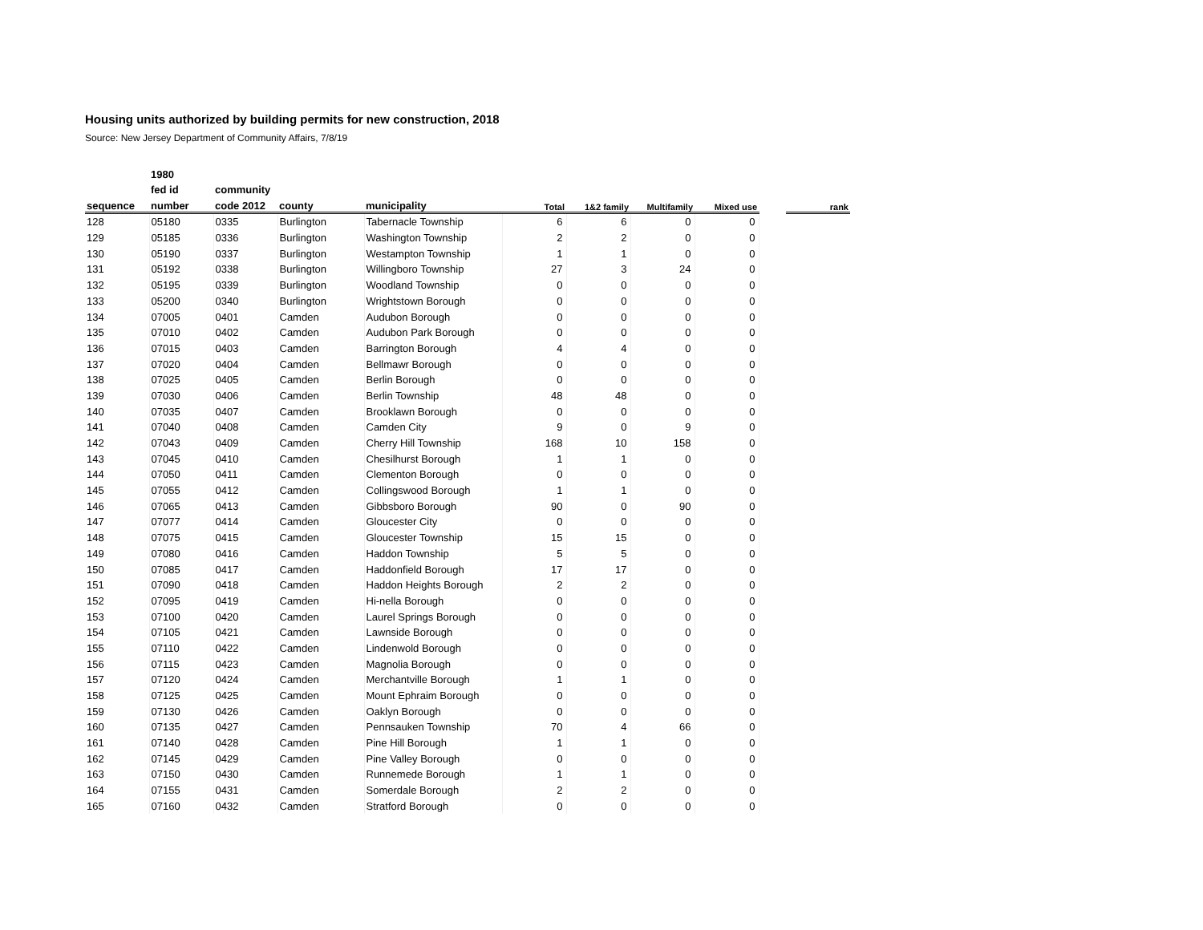Housing units authorized by building permits for new construction, 2018
Source: New Jersey Department of Community Affairs, 7/8/19
| | 1980 | | | | | | | | | |
| --- | --- | --- | --- | --- | --- | --- | --- | --- | --- | --- |
| | fed id | community | | | | | | | | |
| sequence | number | code 2012 | county | municipality | Total | 1&2 family | Multifamily | Mixed use | | rank |
| 128 | 05180 | 0335 | Burlington | Tabernacle Township | 6 | 6 | 0 | 0 | | |
| 129 | 05185 | 0336 | Burlington | Washington Township | 2 | 2 | 0 | 0 | | |
| 130 | 05190 | 0337 | Burlington | Westampton Township | 1 | 1 | 0 | 0 | | |
| 131 | 05192 | 0338 | Burlington | Willingboro Township | 27 | 3 | 24 | 0 | | |
| 132 | 05195 | 0339 | Burlington | Woodland Township | 0 | 0 | 0 | 0 | | |
| 133 | 05200 | 0340 | Burlington | Wrightstown Borough | 0 | 0 | 0 | 0 | | |
| 134 | 07005 | 0401 | Camden | Audubon Borough | 0 | 0 | 0 | 0 | | |
| 135 | 07010 | 0402 | Camden | Audubon Park Borough | 0 | 0 | 0 | 0 | | |
| 136 | 07015 | 0403 | Camden | Barrington Borough | 4 | 4 | 0 | 0 | | |
| 137 | 07020 | 0404 | Camden | Bellmawr Borough | 0 | 0 | 0 | 0 | | |
| 138 | 07025 | 0405 | Camden | Berlin Borough | 0 | 0 | 0 | 0 | | |
| 139 | 07030 | 0406 | Camden | Berlin Township | 48 | 48 | 0 | 0 | | |
| 140 | 07035 | 0407 | Camden | Brooklawn Borough | 0 | 0 | 0 | 0 | | |
| 141 | 07040 | 0408 | Camden | Camden City | 9 | 0 | 9 | 0 | | |
| 142 | 07043 | 0409 | Camden | Cherry Hill Township | 168 | 10 | 158 | 0 | | |
| 143 | 07045 | 0410 | Camden | Chesilhurst Borough | 1 | 1 | 0 | 0 | | |
| 144 | 07050 | 0411 | Camden | Clementon Borough | 0 | 0 | 0 | 0 | | |
| 145 | 07055 | 0412 | Camden | Collingswood Borough | 1 | 1 | 0 | 0 | | |
| 146 | 07065 | 0413 | Camden | Gibbsboro Borough | 90 | 0 | 90 | 0 | | |
| 147 | 07077 | 0414 | Camden | Gloucester City | 0 | 0 | 0 | 0 | | |
| 148 | 07075 | 0415 | Camden | Gloucester Township | 15 | 15 | 0 | 0 | | |
| 149 | 07080 | 0416 | Camden | Haddon Township | 5 | 5 | 0 | 0 | | |
| 150 | 07085 | 0417 | Camden | Haddonfield Borough | 17 | 17 | 0 | 0 | | |
| 151 | 07090 | 0418 | Camden | Haddon Heights Borough | 2 | 2 | 0 | 0 | | |
| 152 | 07095 | 0419 | Camden | Hi-nella Borough | 0 | 0 | 0 | 0 | | |
| 153 | 07100 | 0420 | Camden | Laurel Springs Borough | 0 | 0 | 0 | 0 | | |
| 154 | 07105 | 0421 | Camden | Lawnside Borough | 0 | 0 | 0 | 0 | | |
| 155 | 07110 | 0422 | Camden | Lindenwold Borough | 0 | 0 | 0 | 0 | | |
| 156 | 07115 | 0423 | Camden | Magnolia Borough | 0 | 0 | 0 | 0 | | |
| 157 | 07120 | 0424 | Camden | Merchantville Borough | 1 | 1 | 0 | 0 | | |
| 158 | 07125 | 0425 | Camden | Mount Ephraim Borough | 0 | 0 | 0 | 0 | | |
| 159 | 07130 | 0426 | Camden | Oaklyn Borough | 0 | 0 | 0 | 0 | | |
| 160 | 07135 | 0427 | Camden | Pennsauken Township | 70 | 4 | 66 | 0 | | |
| 161 | 07140 | 0428 | Camden | Pine Hill Borough | 1 | 1 | 0 | 0 | | |
| 162 | 07145 | 0429 | Camden | Pine Valley Borough | 0 | 0 | 0 | 0 | | |
| 163 | 07150 | 0430 | Camden | Runnemede Borough | 1 | 1 | 0 | 0 | | |
| 164 | 07155 | 0431 | Camden | Somerdale Borough | 2 | 2 | 0 | 0 | | |
| 165 | 07160 | 0432 | Camden | Stratford Borough | 0 | 0 | 0 | 0 | | |